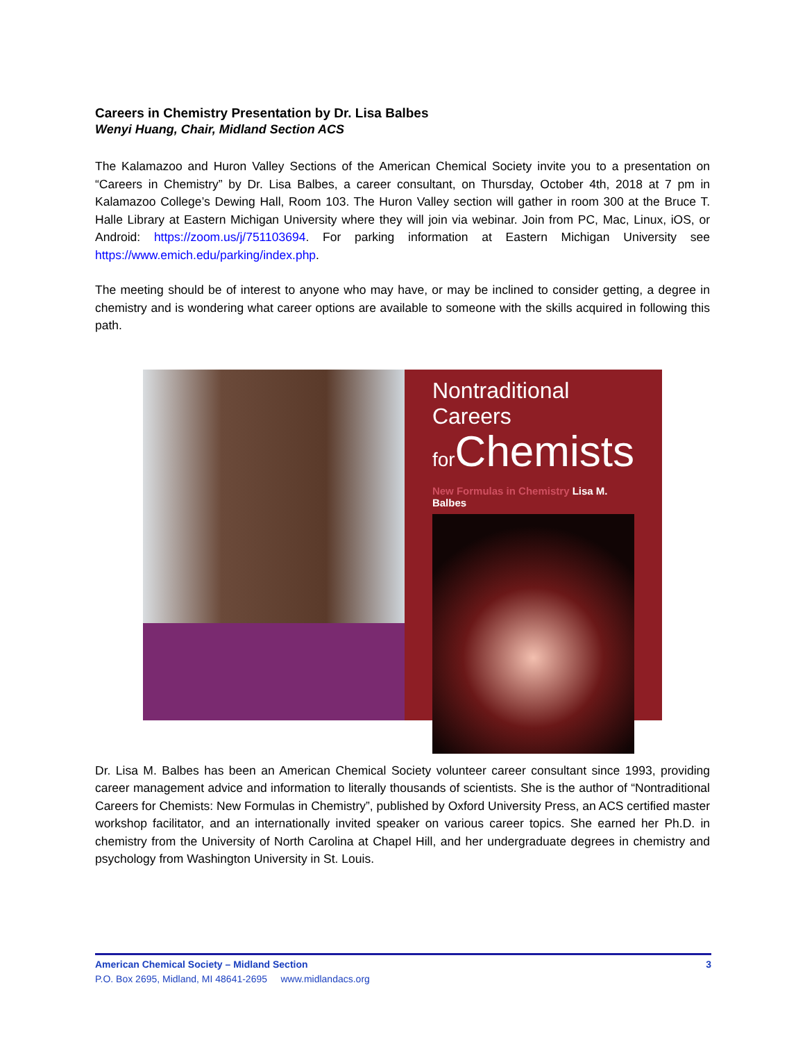Careers in Chemistry Presentation by Dr. Lisa Balbes
Wenyi Huang, Chair, Midland Section ACS
The Kalamazoo and Huron Valley Sections of the American Chemical Society invite you to a presentation on “Careers in Chemistry” by Dr. Lisa Balbes, a career consultant, on Thursday, October 4th, 2018 at 7 pm in Kalamazoo College’s Dewing Hall, Room 103. The Huron Valley section will gather in room 300 at the Bruce T. Halle Library at Eastern Michigan University where they will join via webinar. Join from PC, Mac, Linux, iOS, or Android: https://zoom.us/j/751103694. For parking information at Eastern Michigan University see https://www.emich.edu/parking/index.php.
The meeting should be of interest to anyone who may have, or may be inclined to consider getting, a degree in chemistry and is wondering what career options are available to someone with the skills acquired in following this path.
Nontraditional Careers
for Chemists
New Formulas in Chemistry Lisa M. Balbes
Dr. Lisa M. Balbes has been an American Chemical Society volunteer career consultant since 1993, providing career management advice and information to literally thousands of scientists. She is the author of “Nontraditional Careers for Chemists: New Formulas in Chemistry”, published by Oxford University Press, an ACS certified master workshop facilitator, and an internationally invited speaker on various career topics. She earned her Ph.D. in chemistry from the University of North Carolina at Chapel Hill, and her undergraduate degrees in chemistry and psychology from Washington University in St. Louis.
American Chemical Society – Midland Section 3
P.O. Box 2695, Midland, MI 48641-2695 www.midlandacs.org